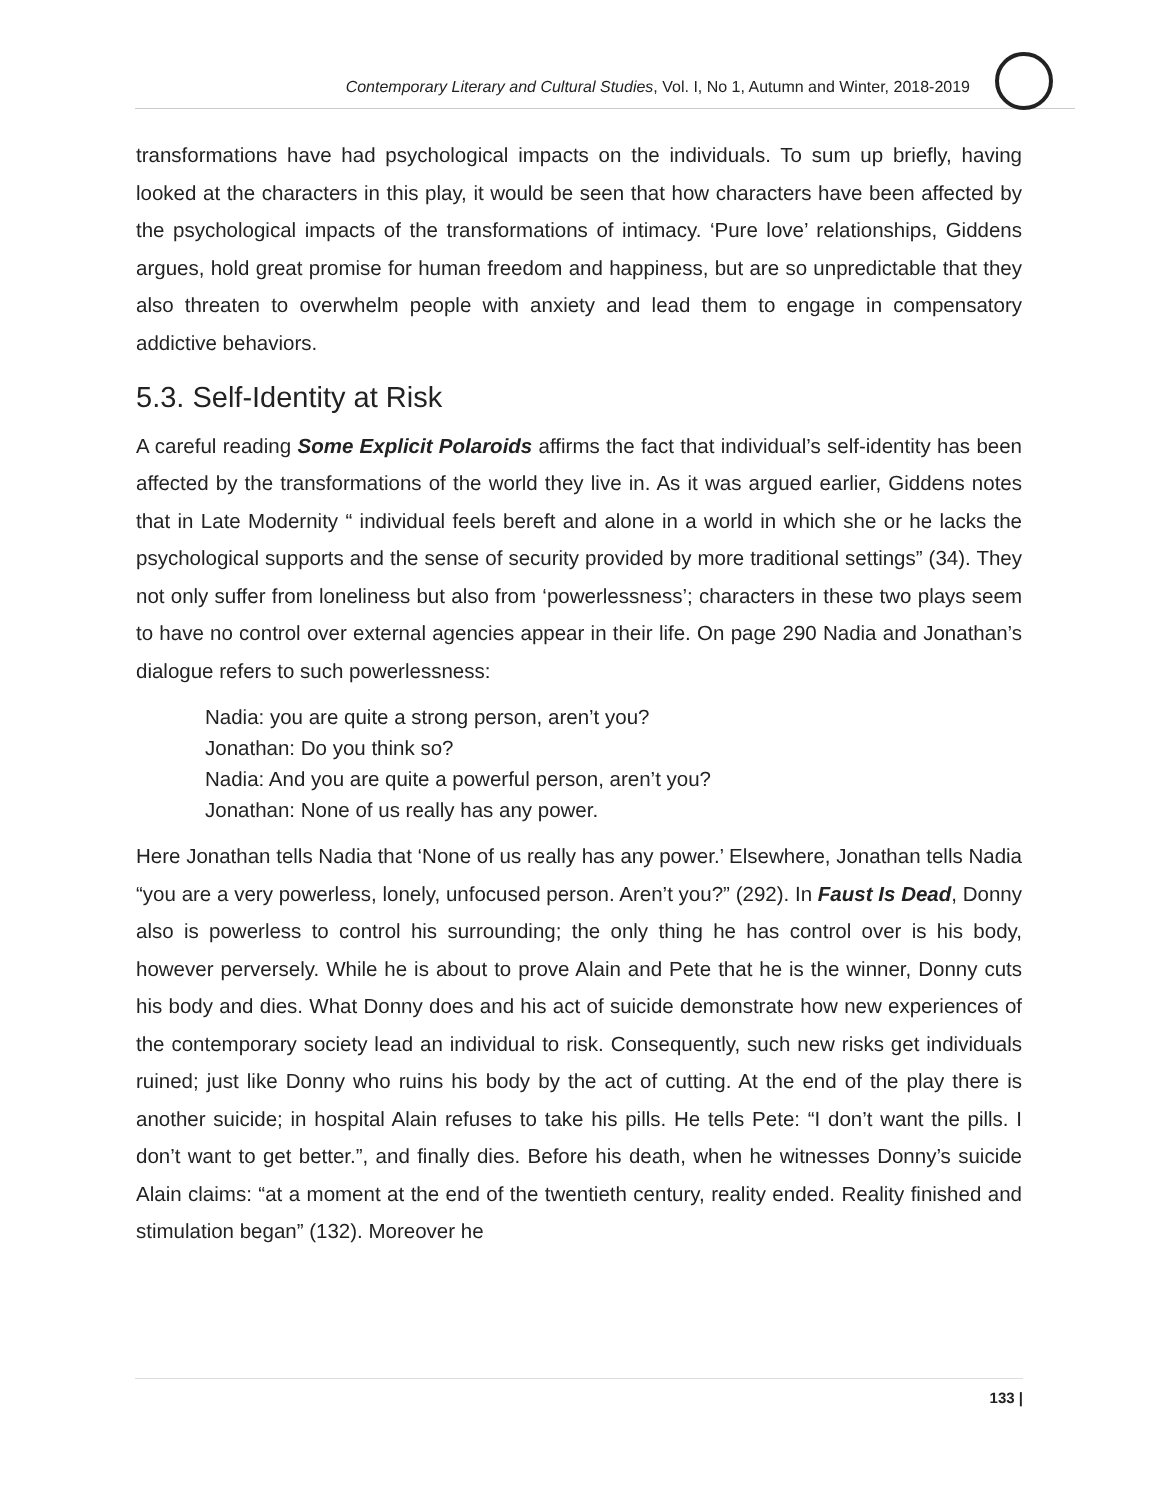Contemporary Literary and Cultural Studies, Vol. I, No 1, Autumn and Winter, 2018-2019
transformations have had psychological impacts on the individuals. To sum up briefly, having looked at the characters in this play, it would be seen that how characters have been affected by the psychological impacts of the transformations of intimacy. ‘Pure love’ relationships, Giddens argues, hold great promise for human freedom and happiness, but are so unpredictable that they also threaten to overwhelm people with anxiety and lead them to engage in compensatory addictive behaviors.
5.3. Self-Identity at Risk
A careful reading Some Explicit Polaroids affirms the fact that individual’s self-identity has been affected by the transformations of the world they live in. As it was argued earlier, Giddens notes that in Late Modernity “ individual feels bereft and alone in a world in which she or he lacks the psychological supports and the sense of security provided by more traditional settings” (34). They not only suffer from loneliness but also from ‘powerlessness’; characters in these two plays seem to have no control over external agencies appear in their life. On page 290 Nadia and Jonathan’s dialogue refers to such powerlessness:
Nadia: you are quite a strong person, aren’t you?
Jonathan: Do you think so?
Nadia: And you are quite a powerful person, aren’t you?
Jonathan: None of us really has any power.
Here Jonathan tells Nadia that ‘None of us really has any power.’ Elsewhere, Jonathan tells Nadia “you are a very powerless, lonely, unfocused person. Aren’t you?” (292). In Faust Is Dead, Donny also is powerless to control his surrounding; the only thing he has control over is his body, however perversely. While he is about to prove Alain and Pete that he is the winner, Donny cuts his body and dies. What Donny does and his act of suicide demonstrate how new experiences of the contemporary society lead an individual to risk. Consequently, such new risks get individuals ruined; just like Donny who ruins his body by the act of cutting. At the end of the play there is another suicide; in hospital Alain refuses to take his pills. He tells Pete: “I don’t want the pills. I don’t want to get better.”, and finally dies. Before his death, when he witnesses Donny’s suicide Alain claims: “at a moment at the end of the twentieth century, reality ended. Reality finished and stimulation began” (132). Moreover he
133 |